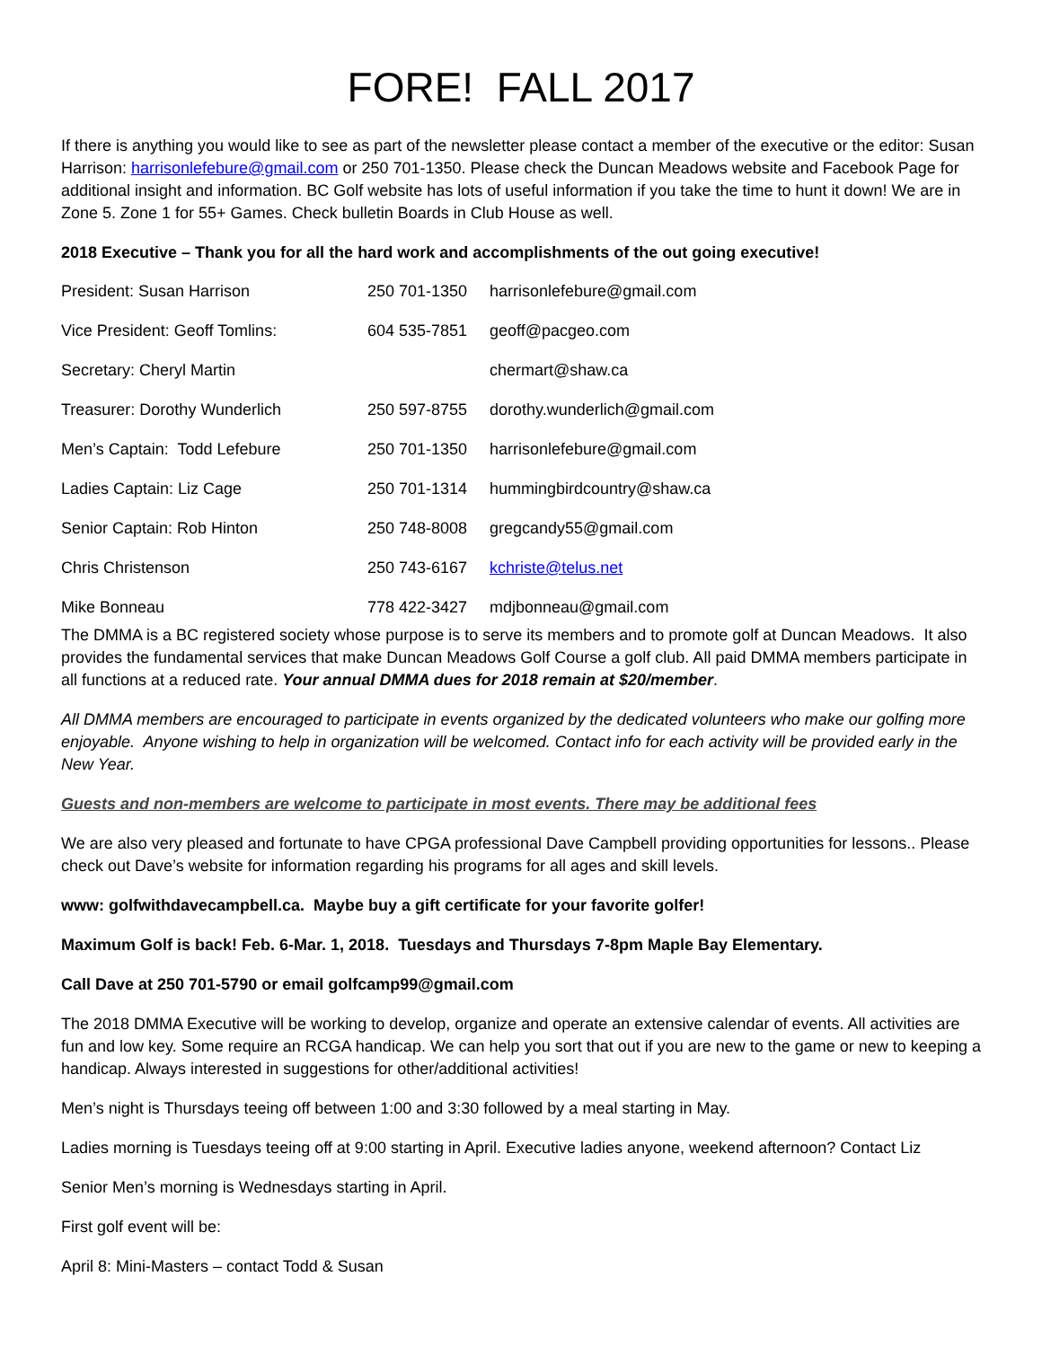FORE! FALL 2017
If there is anything you would like to see as part of the newsletter please contact a member of the executive or the editor: Susan Harrison: harrisonlefebure@gmail.com or 250 701-1350. Please check the Duncan Meadows website and Facebook Page for additional insight and information. BC Golf website has lots of useful information if you take the time to hunt it down! We are in Zone 5. Zone 1 for 55+ Games. Check bulletin Boards in Club House as well.
2018 Executive – Thank you for all the hard work and accomplishments of the out going executive!
| President: Susan Harrison | 250 701-1350 | harrisonlefebure@gmail.com |
| Vice President: Geoff Tomlins: | 604 535-7851 | geoff@pacgeo.com |
| Secretary: Cheryl Martin | | chermart@shaw.ca |
| Treasurer: Dorothy Wunderlich | 250 597-8755 | dorothy.wunderlich@gmail.com |
| Men’s Captain: Todd Lefebure | 250 701-1350 | harrisonlefebure@gmail.com |
| Ladies Captain: Liz Cage | 250 701-1314 | hummingbirdcountry@shaw.ca |
| Senior Captain: Rob Hinton | 250 748-8008 | gregcandy55@gmail.com |
| Chris Christenson | 250 743-6167 | kchriste@telus.net |
| Mike Bonneau | 778 422-3427 | mdjbonneau@gmail.com |
The DMMA is a BC registered society whose purpose is to serve its members and to promote golf at Duncan Meadows. It also provides the fundamental services that make Duncan Meadows Golf Course a golf club. All paid DMMA members participate in all functions at a reduced rate. Your annual DMMA dues for 2018 remain at $20/member.
All DMMA members are encouraged to participate in events organized by the dedicated volunteers who make our golfing more enjoyable. Anyone wishing to help in organization will be welcomed. Contact info for each activity will be provided early in the New Year.
Guests and non-members are welcome to participate in most events. There may be additional fees
We are also very pleased and fortunate to have CPGA professional Dave Campbell providing opportunities for lessons.. Please check out Dave’s website for information regarding his programs for all ages and skill levels.
www: golfwithdavecampbell.ca. Maybe buy a gift certificate for your favorite golfer!
Maximum Golf is back! Feb. 6-Mar. 1, 2018. Tuesdays and Thursdays 7-8pm Maple Bay Elementary.
Call Dave at 250 701-5790 or email golfcamp99@gmail.com
The 2018 DMMA Executive will be working to develop, organize and operate an extensive calendar of events. All activities are fun and low key. Some require an RCGA handicap. We can help you sort that out if you are new to the game or new to keeping a handicap. Always interested in suggestions for other/additional activities!
Men’s night is Thursdays teeing off between 1:00 and 3:30 followed by a meal starting in May.
Ladies morning is Tuesdays teeing off at 9:00 starting in April. Executive ladies anyone, weekend afternoon? Contact Liz
Senior Men’s morning is Wednesdays starting in April.
First golf event will be:
April 8: Mini-Masters – contact Todd & Susan